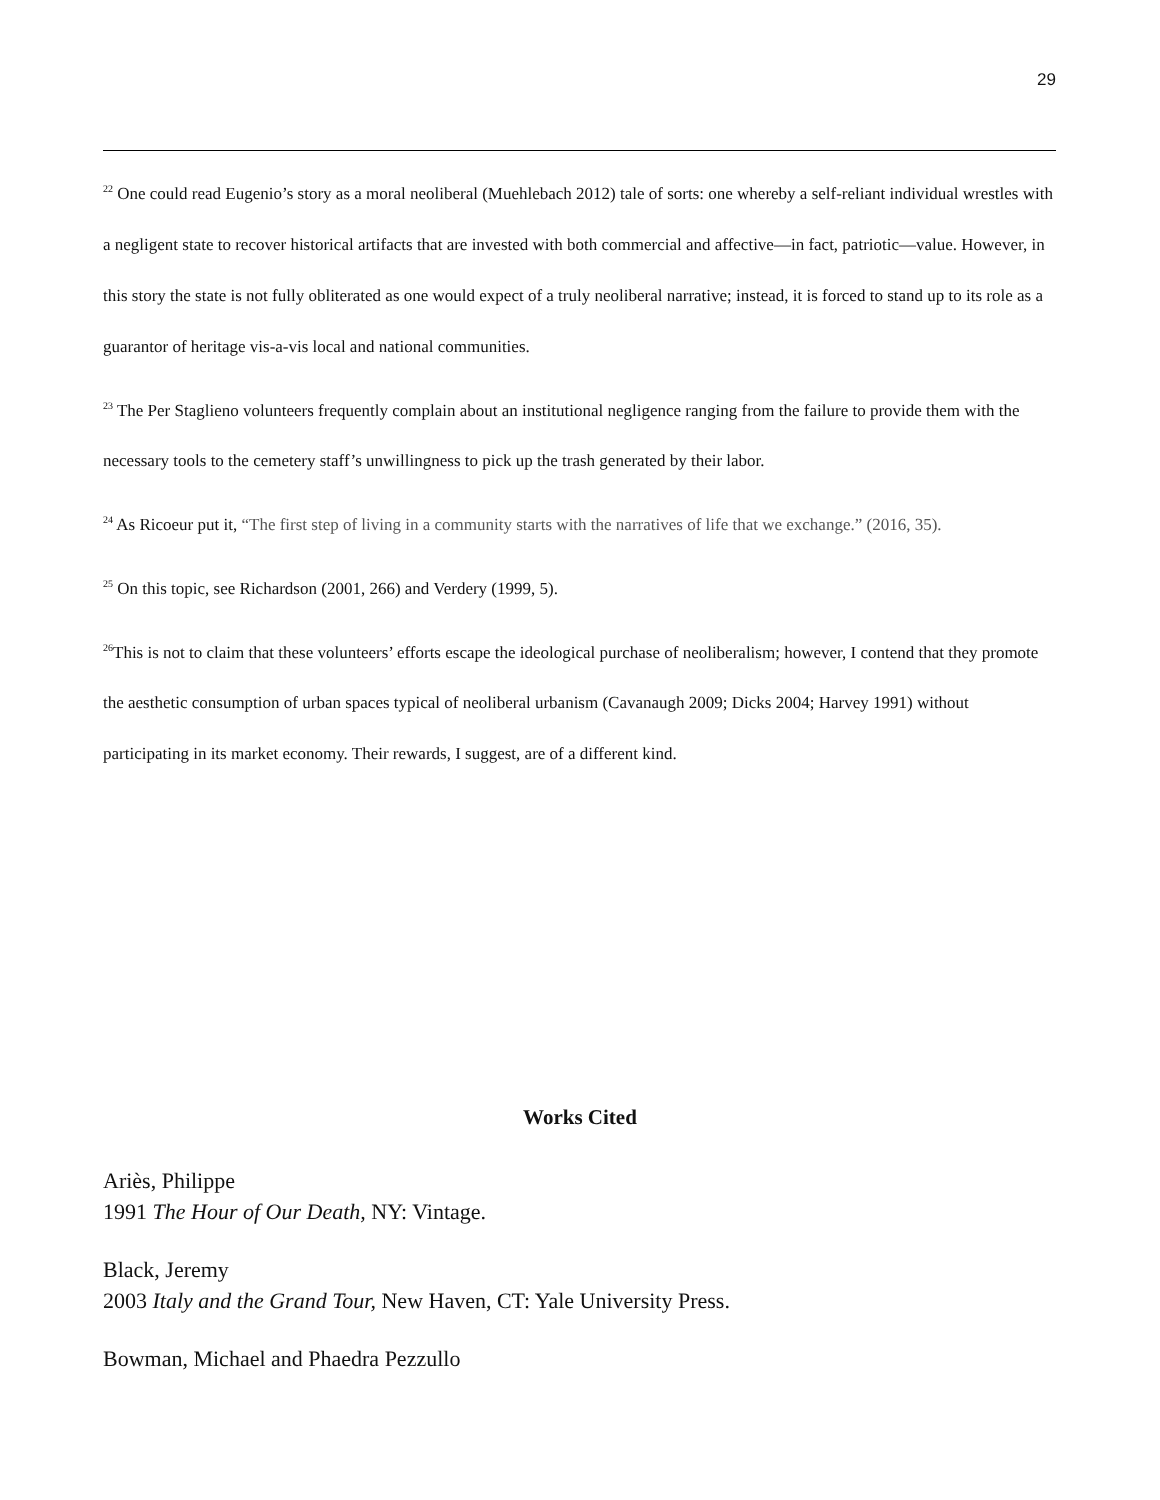29
<sup>22</sup> One could read Eugenio’s story as a moral neoliberal (Muehlebach 2012) tale of sorts: one whereby a self-reliant individual wrestles with a negligent state to recover historical artifacts that are invested with both commercial and affective—in fact, patriotic—value. However, in this story the state is not fully obliterated as one would expect of a truly neoliberal narrative; instead, it is forced to stand up to its role as a guarantor of heritage vis-a-vis local and national communities.
<sup>23</sup> The Per Staglieno volunteers frequently complain about an institutional negligence ranging from the failure to provide them with the necessary tools to the cemetery staff’s unwillingness to pick up the trash generated by their labor.
<sup>24</sup> As Ricoeur put it, “The first step of living in a community starts with the narratives of life that we exchange.” (2016, 35).
<sup>25</sup> On this topic, see Richardson (2001, 266) and Verdery (1999, 5).
<sup>26</sup> This is not to claim that these volunteers’ efforts escape the ideological purchase of neoliberalism; however, I contend that they promote the aesthetic consumption of urban spaces typical of neoliberal urbanism (Cavanaugh 2009; Dicks 2004; Harvey 1991) without participating in its market economy. Their rewards, I suggest, are of a different kind.
Works Cited
Ariès, Philippe
1991 The Hour of Our Death, NY: Vintage.
Black, Jeremy
2003 Italy and the Grand Tour, New Haven, CT: Yale University Press.
Bowman, Michael and Phaedra Pezzullo